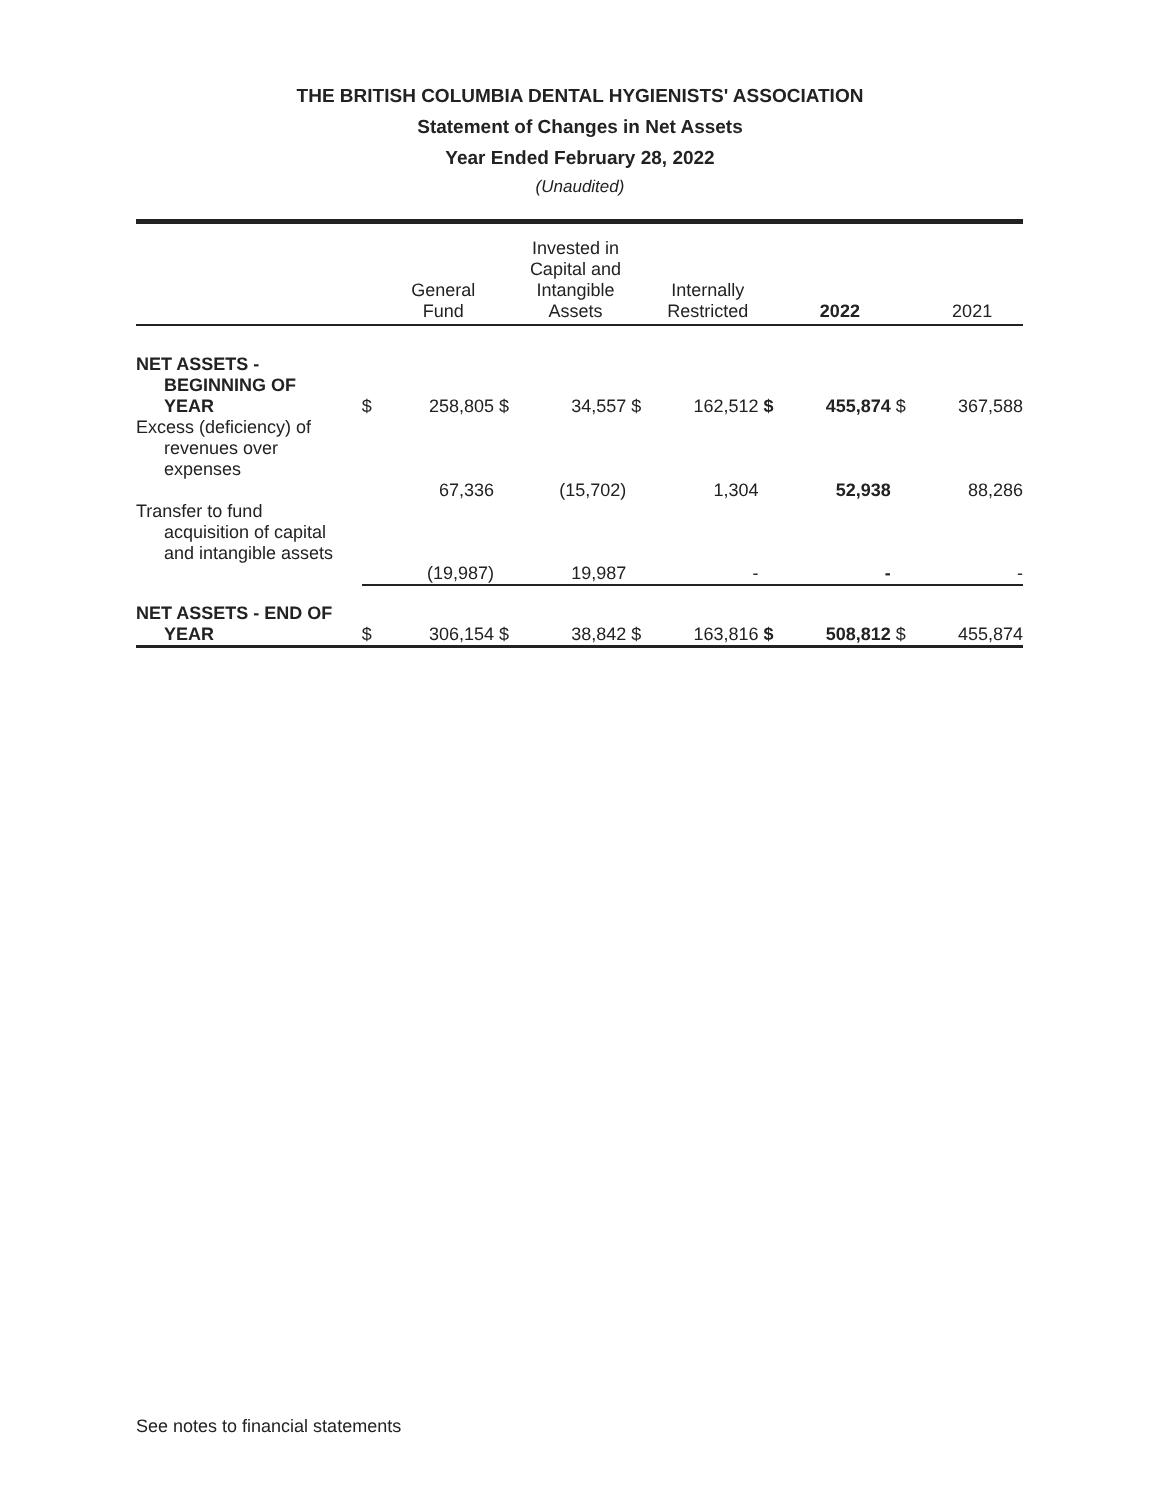THE BRITISH COLUMBIA DENTAL HYGIENISTS' ASSOCIATION
Statement of Changes in Net Assets
Year Ended February 28, 2022
(Unaudited)
| | | General Fund | | Invested in Capital and Intangible Assets | | Internally Restricted | | 2022 | | 2021 |
| --- | --- | --- | --- | --- | --- | --- | --- | --- | --- | --- |
| NET ASSETS - BEGINNING OF YEAR | $ | 258,805 | $ | 34,557 | $ | 162,512 | $ | 455,874 | $ | 367,588 |
| Excess (deficiency) of revenues over expenses | | 67,336 | | (15,702) | | 1,304 | | 52,938 | | 88,286 |
| Transfer to fund acquisition of capital and intangible assets | | (19,987) | | 19,987 | | - | | - | | - |
| NET ASSETS - END OF YEAR | $ | 306,154 | $ | 38,842 | $ | 163,816 | $ | 508,812 | $ | 455,874 |
See notes to financial statements